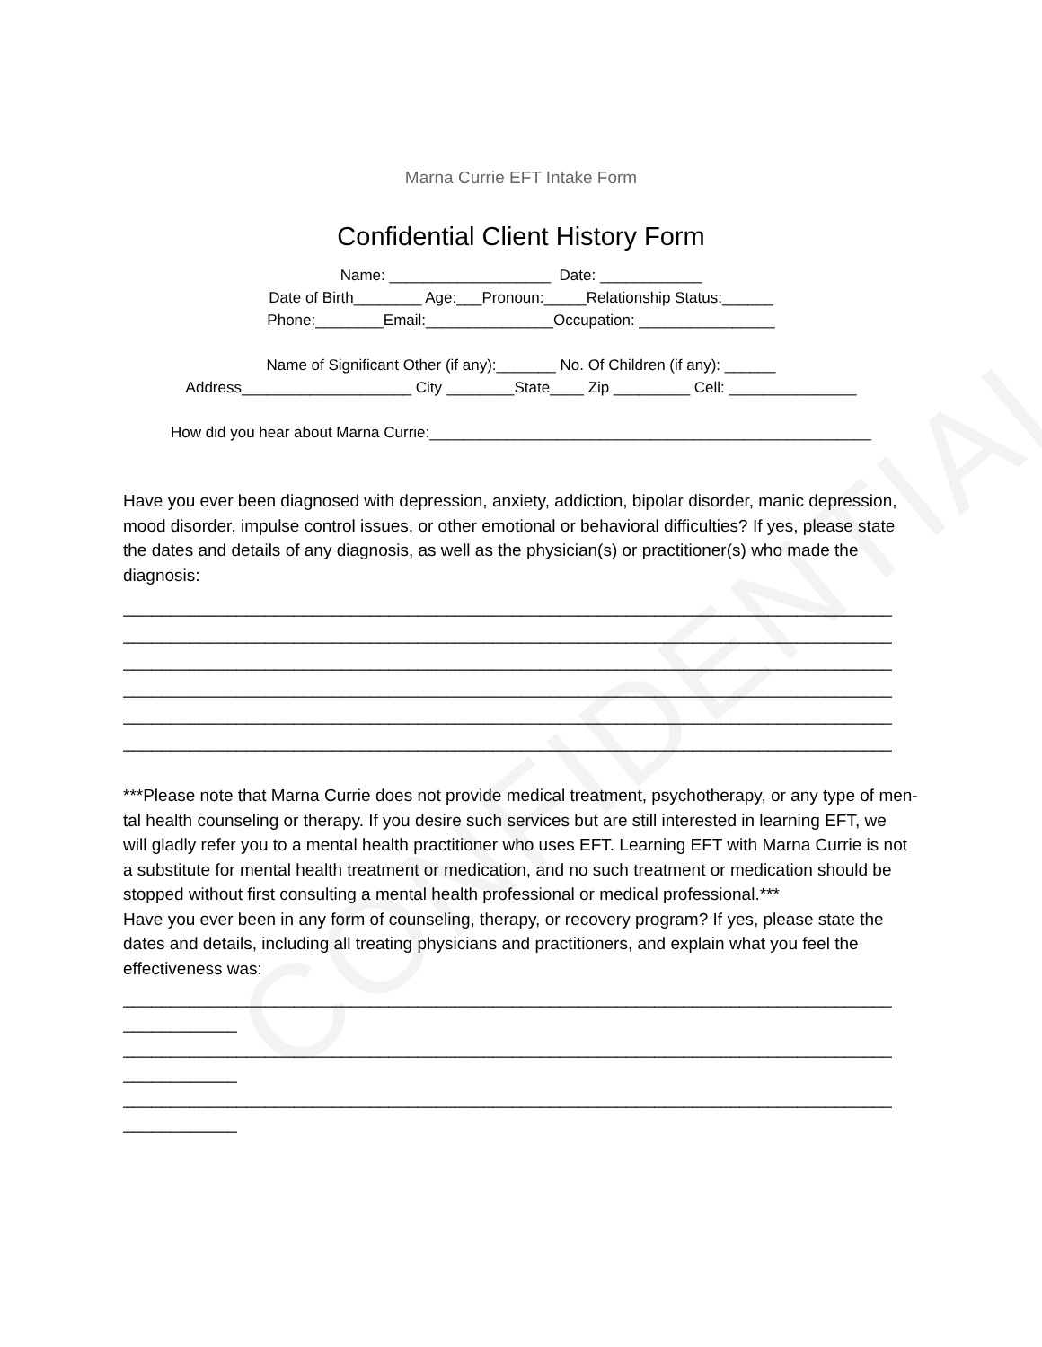CONFIDENTIAL
Marna Currie EFT Intake Form
Confidential Client History Form
Name: ___________________ Date: ____________ Date of Birth________ Age:___Pronoun:_____Relationship Status:______ Phone:________Email:_______________Occupation: ________________ Name of Significant Other (if any):_______ No. Of Children (if any): ______ Address____________________ City ________State____ Zip _________ Cell: _______________ How did you hear about Marna Currie:____________________________________________________
Have you ever been diagnosed with depression, anxiety, addiction, bipolar disorder, manic depression,
mood disorder, impulse control issues, or other emotional or behavioral difficulties? If yes, please state the dates and details of any diagnosis, as well as the physician(s) or practitioner(s) who made the diagnosis:
_________________________________________________________________________________ _________________________________________________________________________________ _________________________________________________________________________________ _________________________________________________________________________________ _________________________________________________________________________________ _________________________________________________________________________________
***Please note that Marna Currie does not provide medical treatment, psychotherapy, or any type of men- tal health counseling or therapy. If you desire such services but are still interested in learning EFT, we
will gladly refer you to a mental health practitioner who uses EFT. Learning EFT with Marna Currie is not a substitute for mental health treatment or medication, and no such treatment or medication should be stopped without first consulting a mental health professional or medical professional.***
Have you ever been in any form of counseling, therapy, or recovery program? If yes, please state the dates and details, including all treating physicians and practitioners, and explain what you feel the effectiveness was:
_________________________________________________________________________________ ____________ _________________________________________________________________________________ ____________ _________________________________________________________________________________ ____________